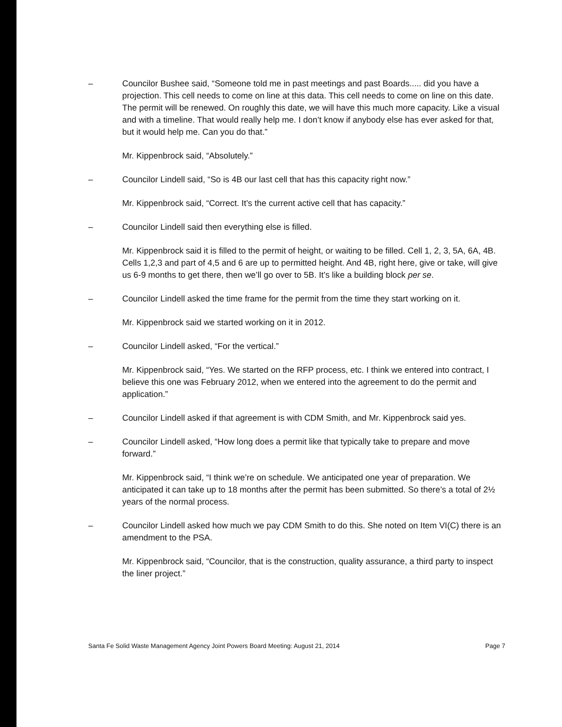– Councilor Bushee said, “Someone told me in past meetings and past Boards..... did you have a projection. This cell needs to come on line at this data. This cell needs to come on line on this date. The permit will be renewed. On roughly this date, we will have this much more capacity. Like a visual and with a timeline. That would really help me. I don’t know if anybody else has ever asked for that, but it would help me. Can you do that.”
Mr. Kippenbrock said, “Absolutely.”
– Councilor Lindell said, “So is 4B our last cell that has this capacity right now.”
Mr. Kippenbrock said, “Correct. It’s the current active cell that has capacity.”
– Councilor Lindell said then everything else is filled.
Mr. Kippenbrock said it is filled to the permit of height, or waiting to be filled. Cell 1, 2, 3, 5A, 6A, 4B. Cells 1,2,3 and part of 4,5 and 6 are up to permitted height. And 4B, right here, give or take, will give us 6-9 months to get there, then we’ll go over to 5B. It’s like a building block per se.
– Councilor Lindell asked the time frame for the permit from the time they start working on it.
Mr. Kippenbrock said we started working on it in 2012.
– Councilor Lindell asked, “For the vertical.”
Mr. Kippenbrock said, “Yes. We started on the RFP process, etc. I think we entered into contract, I believe this one was February 2012, when we entered into the agreement to do the permit and application.”
– Councilor Lindell asked if that agreement is with CDM Smith, and Mr. Kippenbrock said yes.
– Councilor Lindell asked, “How long does a permit like that typically take to prepare and move forward.”
Mr. Kippenbrock said, “I think we’re on schedule. We anticipated one year of preparation. We anticipated it can take up to 18 months after the permit has been submitted. So there’s a total of 2½ years of the normal process.
– Councilor Lindell asked how much we pay CDM Smith to do this. She noted on Item VI(C) there is an amendment to the PSA.
Mr. Kippenbrock said, “Councilor, that is the construction, quality assurance, a third party to inspect the liner project.”
Santa Fe Solid Waste Management Agency Joint Powers Board Meeting: August 21, 2014 Page 7